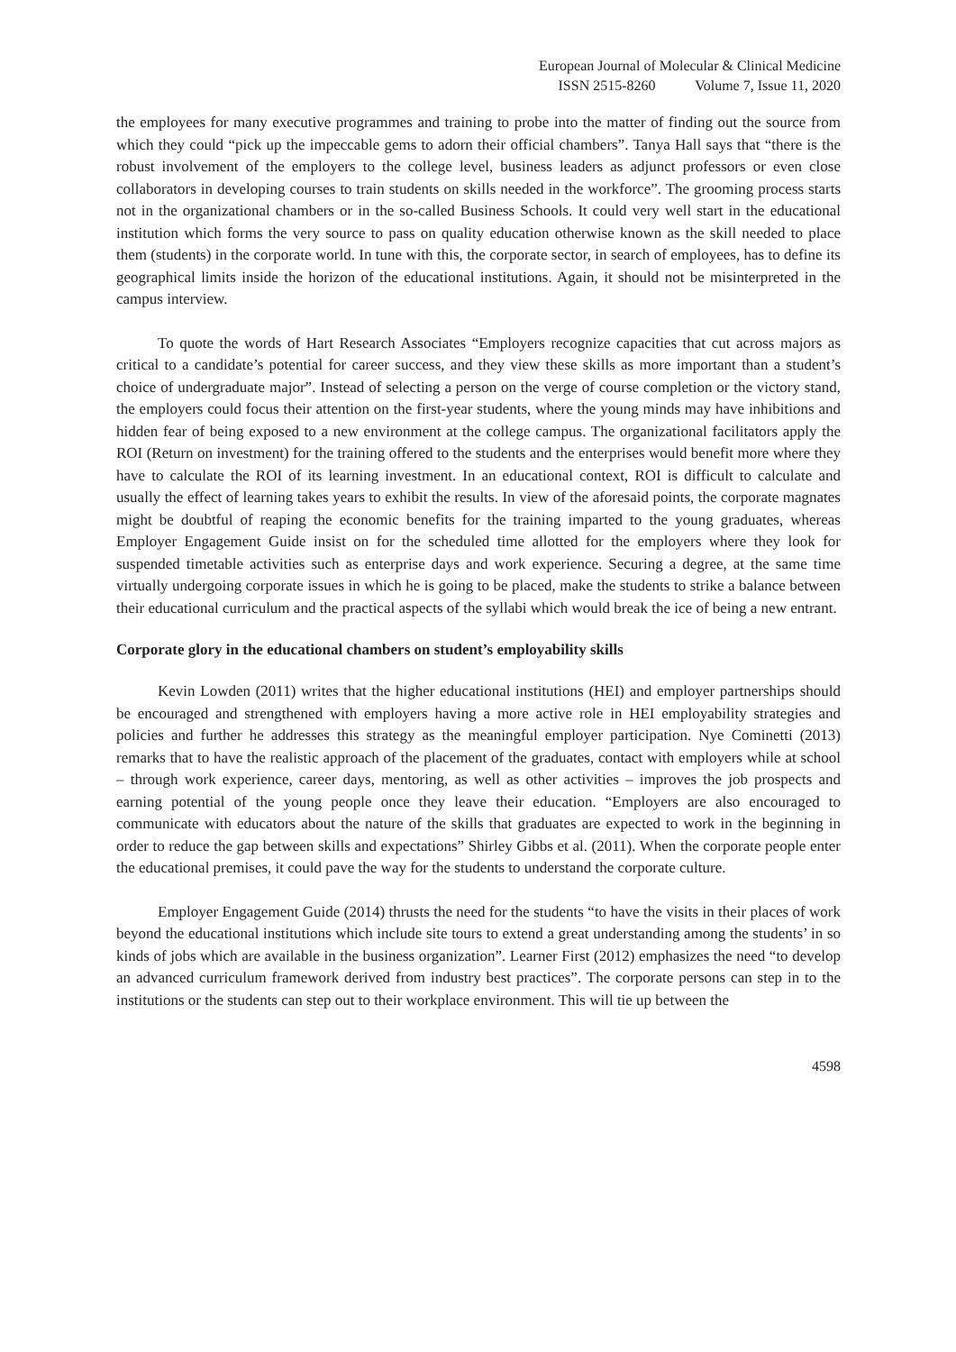European Journal of Molecular & Clinical Medicine
ISSN 2515-8260 Volume 7, Issue 11, 2020
the employees for many executive programmes and training to probe into the matter of finding out the source from which they could “pick up the impeccable gems to adorn their official chambers”. Tanya Hall says that “there is the robust involvement of the employers to the college level, business leaders as adjunct professors or even close collaborators in developing courses to train students on skills needed in the workforce”. The grooming process starts not in the organizational chambers or in the so-called Business Schools. It could very well start in the educational institution which forms the very source to pass on quality education otherwise known as the skill needed to place them (students) in the corporate world. In tune with this, the corporate sector, in search of employees, has to define its geographical limits inside the horizon of the educational institutions. Again, it should not be misinterpreted in the campus interview.
To quote the words of Hart Research Associates “Employers recognize capacities that cut across majors as critical to a candidate’s potential for career success, and they view these skills as more important than a student’s choice of undergraduate major”. Instead of selecting a person on the verge of course completion or the victory stand, the employers could focus their attention on the first-year students, where the young minds may have inhibitions and hidden fear of being exposed to a new environment at the college campus. The organizational facilitators apply the ROI (Return on investment) for the training offered to the students and the enterprises would benefit more where they have to calculate the ROI of its learning investment. In an educational context, ROI is difficult to calculate and usually the effect of learning takes years to exhibit the results. In view of the aforesaid points, the corporate magnates might be doubtful of reaping the economic benefits for the training imparted to the young graduates, whereas Employer Engagement Guide insist on for the scheduled time allotted for the employers where they look for suspended timetable activities such as enterprise days and work experience. Securing a degree, at the same time virtually undergoing corporate issues in which he is going to be placed, make the students to strike a balance between their educational curriculum and the practical aspects of the syllabi which would break the ice of being a new entrant.
Corporate glory in the educational chambers on student’s employability skills
Kevin Lowden (2011) writes that the higher educational institutions (HEI) and employer partnerships should be encouraged and strengthened with employers having a more active role in HEI employability strategies and policies and further he addresses this strategy as the meaningful employer participation. Nye Cominetti (2013) remarks that to have the realistic approach of the placement of the graduates, contact with employers while at school – through work experience, career days, mentoring, as well as other activities – improves the job prospects and earning potential of the young people once they leave their education. “Employers are also encouraged to communicate with educators about the nature of the skills that graduates are expected to work in the beginning in order to reduce the gap between skills and expectations” Shirley Gibbs et al. (2011). When the corporate people enter the educational premises, it could pave the way for the students to understand the corporate culture.
Employer Engagement Guide (2014) thrusts the need for the students “to have the visits in their places of work beyond the educational institutions which include site tours to extend a great understanding among the students’ in so kinds of jobs which are available in the business organization”. Learner First (2012) emphasizes the need “to develop an advanced curriculum framework derived from industry best practices”. The corporate persons can step in to the institutions or the students can step out to their workplace environment. This will tie up between the
4598